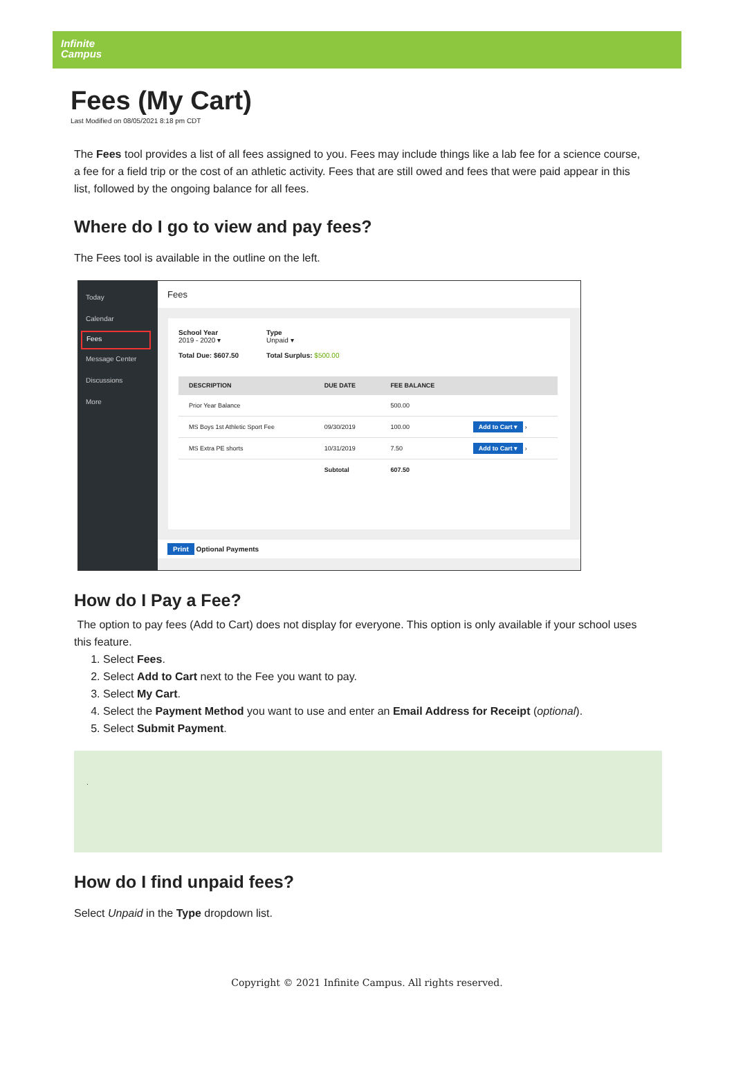Infinite
Campus
Fees (My Cart)
Last Modified on 08/05/2021 8:18 pm CDT
The Fees tool provides a list of all fees assigned to you. Fees may include things like a lab fee for a science course, a fee for a field trip or the cost of an athletic activity. Fees that are still owed and fees that were paid appear in this list, followed by the ongoing balance for all fees.
Where do I go to view and pay fees?
The Fees tool is available in the outline on the left.
Today
Calendar
Fees
Message Center
Discussions
More
Fees
School Year
2019 - 2020 ▾
Total Due: $607.50
Type
Unpaid ▾
Total Surplus: $500.00
| DESCRIPTION | DUE DATE | FEE BALANCE | |
| --- | --- | --- | --- |
| Prior Year Balance | | 500.00 | |
| MS Boys 1st Athletic Sport Fee | 09/30/2019 | 100.00 | Add to Cart ▾ › |
| MS Extra PE shorts | 10/31/2019 | 7.50 | Add to Cart ▾ › |
| | Subtotal | 607.50 | |
Print Optional Payments
How do I Pay a Fee?
The option to pay fees (Add to Cart) does not display for everyone. This option is only available if your school uses this feature.
1. Select Fees.
2. Select Add to Cart next to the Fee you want to pay.
3. Select My Cart.
4. Select the Payment Method you want to use and enter an Email Address for Receipt (optional).
5. Select Submit Payment.
.
How do I find unpaid fees?
Select Unpaid in the Type dropdown list.
Copyright © 2021 Infinite Campus. All rights reserved.